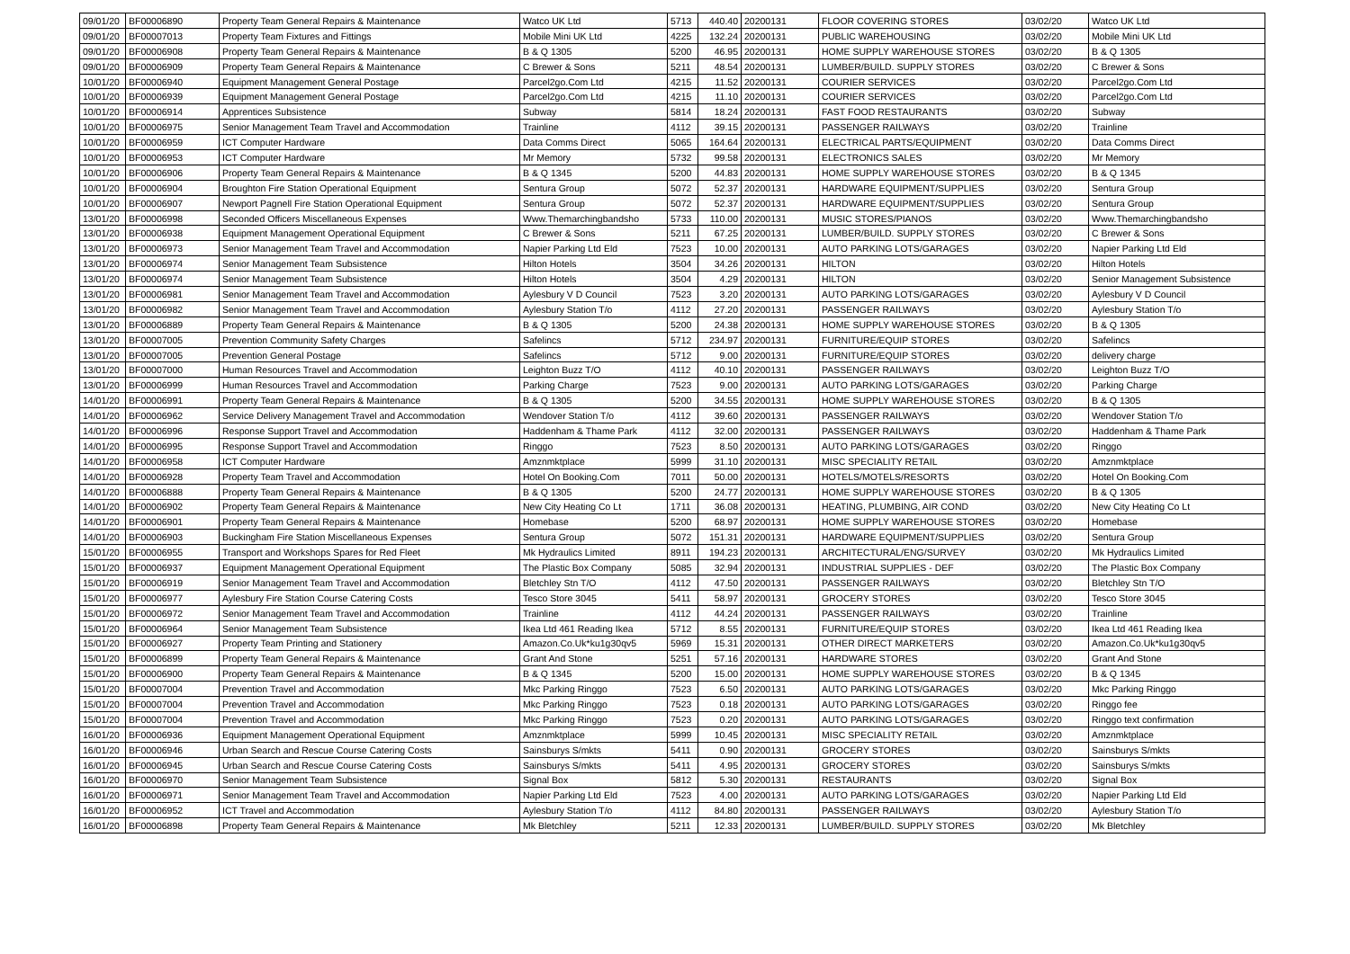| 09/01/20 | BF00006890 | Property Team General Repairs & Maintenance | Watco UK Ltd | 5713 | 440.40 | 20200131 | FLOOR COVERING STORES | 03/02/20 | Watco UK Ltd |
| 09/01/20 | BF00007013 | Property Team Fixtures and Fittings | Mobile Mini UK Ltd | 4225 | 132.24 | 20200131 | PUBLIC WAREHOUSING | 03/02/20 | Mobile Mini UK Ltd |
| 09/01/20 | BF00006908 | Property Team General Repairs & Maintenance | B & Q 1305 | 5200 | 46.95 | 20200131 | HOME SUPPLY WAREHOUSE STORES | 03/02/20 | B & Q 1305 |
| 09/01/20 | BF00006909 | Property Team General Repairs & Maintenance | C Brewer & Sons | 5211 | 48.54 | 20200131 | LUMBER/BUILD. SUPPLY STORES | 03/02/20 | C Brewer & Sons |
| 10/01/20 | BF00006940 | Equipment Management General Postage | Parcel2go.Com Ltd | 4215 | 11.52 | 20200131 | COURIER SERVICES | 03/02/20 | Parcel2go.Com Ltd |
| 10/01/20 | BF00006939 | Equipment Management General Postage | Parcel2go.Com Ltd | 4215 | 11.10 | 20200131 | COURIER SERVICES | 03/02/20 | Parcel2go.Com Ltd |
| 10/01/20 | BF00006914 | Apprentices Subsistence | Subway | 5814 | 18.24 | 20200131 | FAST FOOD RESTAURANTS | 03/02/20 | Subway |
| 10/01/20 | BF00006975 | Senior Management Team Travel and Accommodation | Trainline | 4112 | 39.15 | 20200131 | PASSENGER RAILWAYS | 03/02/20 | Trainline |
| 10/01/20 | BF00006959 | ICT Computer Hardware | Data Comms Direct | 5065 | 164.64 | 20200131 | ELECTRICAL PARTS/EQUIPMENT | 03/02/20 | Data Comms Direct |
| 10/01/20 | BF00006953 | ICT Computer Hardware | Mr Memory | 5732 | 99.58 | 20200131 | ELECTRONICS SALES | 03/02/20 | Mr Memory |
| 10/01/20 | BF00006906 | Property Team General Repairs & Maintenance | B & Q 1345 | 5200 | 44.83 | 20200131 | HOME SUPPLY WAREHOUSE STORES | 03/02/20 | B & Q 1345 |
| 10/01/20 | BF00006904 | Broughton Fire Station Operational Equipment | Sentura Group | 5072 | 52.37 | 20200131 | HARDWARE EQUIPMENT/SUPPLIES | 03/02/20 | Sentura Group |
| 10/01/20 | BF00006907 | Newport Pagnell Fire Station Operational Equipment | Sentura Group | 5072 | 52.37 | 20200131 | HARDWARE EQUIPMENT/SUPPLIES | 03/02/20 | Sentura Group |
| 13/01/20 | BF00006998 | Seconded Officers Miscellaneous Expenses | Www.Themarchingbandsho | 5733 | 110.00 | 20200131 | MUSIC STORES/PIANOS | 03/02/20 | Www.Themarchingbandsho |
| 13/01/20 | BF00006938 | Equipment Management Operational Equipment | C Brewer & Sons | 5211 | 67.25 | 20200131 | LUMBER/BUILD. SUPPLY STORES | 03/02/20 | C Brewer & Sons |
| 13/01/20 | BF00006973 | Senior Management Team Travel and Accommodation | Napier Parking Ltd Eld | 7523 | 10.00 | 20200131 | AUTO PARKING LOTS/GARAGES | 03/02/20 | Napier Parking Ltd Eld |
| 13/01/20 | BF00006974 | Senior Management Team Subsistence | Hilton Hotels | 3504 | 34.26 | 20200131 | HILTON | 03/02/20 | Hilton Hotels |
| 13/01/20 | BF00006974 | Senior Management Team Subsistence | Hilton Hotels | 3504 | 4.29 | 20200131 | HILTON | 03/02/20 | Senior Management Subsistence |
| 13/01/20 | BF00006981 | Senior Management Team Travel and Accommodation | Aylesbury V D Council | 7523 | 3.20 | 20200131 | AUTO PARKING LOTS/GARAGES | 03/02/20 | Aylesbury V D Council |
| 13/01/20 | BF00006982 | Senior Management Team Travel and Accommodation | Aylesbury Station T/o | 4112 | 27.20 | 20200131 | PASSENGER RAILWAYS | 03/02/20 | Aylesbury Station T/o |
| 13/01/20 | BF00006889 | Property Team General Repairs & Maintenance | B & Q 1305 | 5200 | 24.38 | 20200131 | HOME SUPPLY WAREHOUSE STORES | 03/02/20 | B & Q 1305 |
| 13/01/20 | BF00007005 | Prevention Community Safety Charges | Safelincs | 5712 | 234.97 | 20200131 | FURNITURE/EQUIP STORES | 03/02/20 | Safelincs |
| 13/01/20 | BF00007005 | Prevention General Postage | Safelincs | 5712 | 9.00 | 20200131 | FURNITURE/EQUIP STORES | 03/02/20 | delivery charge |
| 13/01/20 | BF00007000 | Human Resources Travel and Accommodation | Leighton Buzz T/O | 4112 | 40.10 | 20200131 | PASSENGER RAILWAYS | 03/02/20 | Leighton Buzz T/O |
| 13/01/20 | BF00006999 | Human Resources Travel and Accommodation | Parking Charge | 7523 | 9.00 | 20200131 | AUTO PARKING LOTS/GARAGES | 03/02/20 | Parking Charge |
| 14/01/20 | BF00006991 | Property Team General Repairs & Maintenance | B & Q 1305 | 5200 | 34.55 | 20200131 | HOME SUPPLY WAREHOUSE STORES | 03/02/20 | B & Q 1305 |
| 14/01/20 | BF00006962 | Service Delivery Management Travel and Accommodation | Wendover Station T/o | 4112 | 39.60 | 20200131 | PASSENGER RAILWAYS | 03/02/20 | Wendover Station T/o |
| 14/01/20 | BF00006996 | Response Support Travel and Accommodation | Haddenham & Thame Park | 4112 | 32.00 | 20200131 | PASSENGER RAILWAYS | 03/02/20 | Haddenham & Thame Park |
| 14/01/20 | BF00006995 | Response Support Travel and Accommodation | Ringgo | 7523 | 8.50 | 20200131 | AUTO PARKING LOTS/GARAGES | 03/02/20 | Ringgo |
| 14/01/20 | BF00006958 | ICT Computer Hardware | Amznmktplace | 5999 | 31.10 | 20200131 | MISC SPECIALITY RETAIL | 03/02/20 | Amznmktplace |
| 14/01/20 | BF00006928 | Property Team Travel and Accommodation | Hotel On Booking.Com | 7011 | 50.00 | 20200131 | HOTELS/MOTELS/RESORTS | 03/02/20 | Hotel On Booking.Com |
| 14/01/20 | BF00006888 | Property Team General Repairs & Maintenance | B & Q 1305 | 5200 | 24.77 | 20200131 | HOME SUPPLY WAREHOUSE STORES | 03/02/20 | B & Q 1305 |
| 14/01/20 | BF00006902 | Property Team General Repairs & Maintenance | New City Heating Co Lt | 1711 | 36.08 | 20200131 | HEATING, PLUMBING, AIR COND | 03/02/20 | New City Heating Co Lt |
| 14/01/20 | BF00006901 | Property Team General Repairs & Maintenance | Homebase | 5200 | 68.97 | 20200131 | HOME SUPPLY WAREHOUSE STORES | 03/02/20 | Homebase |
| 14/01/20 | BF00006903 | Buckingham Fire Station Miscellaneous Expenses | Sentura Group | 5072 | 151.31 | 20200131 | HARDWARE EQUIPMENT/SUPPLIES | 03/02/20 | Sentura Group |
| 15/01/20 | BF00006955 | Transport and Workshops Spares for Red Fleet | Mk Hydraulics Limited | 8911 | 194.23 | 20200131 | ARCHITECTURAL/ENG/SURVEY | 03/02/20 | Mk Hydraulics Limited |
| 15/01/20 | BF00006937 | Equipment Management Operational Equipment | The Plastic Box Company | 5085 | 32.94 | 20200131 | INDUSTRIAL SUPPLIES - DEF | 03/02/20 | The Plastic Box Company |
| 15/01/20 | BF00006919 | Senior Management Team Travel and Accommodation | Bletchley Stn T/O | 4112 | 47.50 | 20200131 | PASSENGER RAILWAYS | 03/02/20 | Bletchley Stn T/O |
| 15/01/20 | BF00006977 | Aylesbury Fire Station Course Catering Costs | Tesco Store 3045 | 5411 | 58.97 | 20200131 | GROCERY STORES | 03/02/20 | Tesco Store 3045 |
| 15/01/20 | BF00006972 | Senior Management Team Travel and Accommodation | Trainline | 4112 | 44.24 | 20200131 | PASSENGER RAILWAYS | 03/02/20 | Trainline |
| 15/01/20 | BF00006964 | Senior Management Team Subsistence | Ikea Ltd 461 Reading Ikea | 5712 | 8.55 | 20200131 | FURNITURE/EQUIP STORES | 03/02/20 | Ikea Ltd 461 Reading Ikea |
| 15/01/20 | BF00006927 | Property Team Printing and Stationery | Amazon.Co.Uk*ku1g30qv5 | 5969 | 15.31 | 20200131 | OTHER DIRECT MARKETERS | 03/02/20 | Amazon.Co.Uk*ku1g30qv5 |
| 15/01/20 | BF00006899 | Property Team General Repairs & Maintenance | Grant And Stone | 5251 | 57.16 | 20200131 | HARDWARE STORES | 03/02/20 | Grant And Stone |
| 15/01/20 | BF00006900 | Property Team General Repairs & Maintenance | B & Q 1345 | 5200 | 15.00 | 20200131 | HOME SUPPLY WAREHOUSE STORES | 03/02/20 | B & Q 1345 |
| 15/01/20 | BF00007004 | Prevention Travel and Accommodation | Mkc Parking Ringgo | 7523 | 6.50 | 20200131 | AUTO PARKING LOTS/GARAGES | 03/02/20 | Mkc Parking Ringgo |
| 15/01/20 | BF00007004 | Prevention Travel and Accommodation | Mkc Parking Ringgo | 7523 | 0.18 | 20200131 | AUTO PARKING LOTS/GARAGES | 03/02/20 | Ringgo fee |
| 15/01/20 | BF00007004 | Prevention Travel and Accommodation | Mkc Parking Ringgo | 7523 | 0.20 | 20200131 | AUTO PARKING LOTS/GARAGES | 03/02/20 | Ringgo text confirmation |
| 16/01/20 | BF00006936 | Equipment Management Operational Equipment | Amznmktplace | 5999 | 10.45 | 20200131 | MISC SPECIALITY RETAIL | 03/02/20 | Amznmktplace |
| 16/01/20 | BF00006946 | Urban Search and Rescue Course Catering Costs | Sainsburys S/mkts | 5411 | 0.90 | 20200131 | GROCERY STORES | 03/02/20 | Sainsburys S/mkts |
| 16/01/20 | BF00006945 | Urban Search and Rescue Course Catering Costs | Sainsburys S/mkts | 5411 | 4.95 | 20200131 | GROCERY STORES | 03/02/20 | Sainsburys S/mkts |
| 16/01/20 | BF00006970 | Senior Management Team Subsistence | Signal Box | 5812 | 5.30 | 20200131 | RESTAURANTS | 03/02/20 | Signal Box |
| 16/01/20 | BF00006971 | Senior Management Team Travel and Accommodation | Napier Parking Ltd Eld | 7523 | 4.00 | 20200131 | AUTO PARKING LOTS/GARAGES | 03/02/20 | Napier Parking Ltd Eld |
| 16/01/20 | BF00006952 | ICT Travel and Accommodation | Aylesbury Station T/o | 4112 | 84.80 | 20200131 | PASSENGER RAILWAYS | 03/02/20 | Aylesbury Station T/o |
| 16/01/20 | BF00006898 | Property Team General Repairs & Maintenance | Mk Bletchley | 5211 | 12.33 | 20200131 | LUMBER/BUILD. SUPPLY STORES | 03/02/20 | Mk Bletchley |